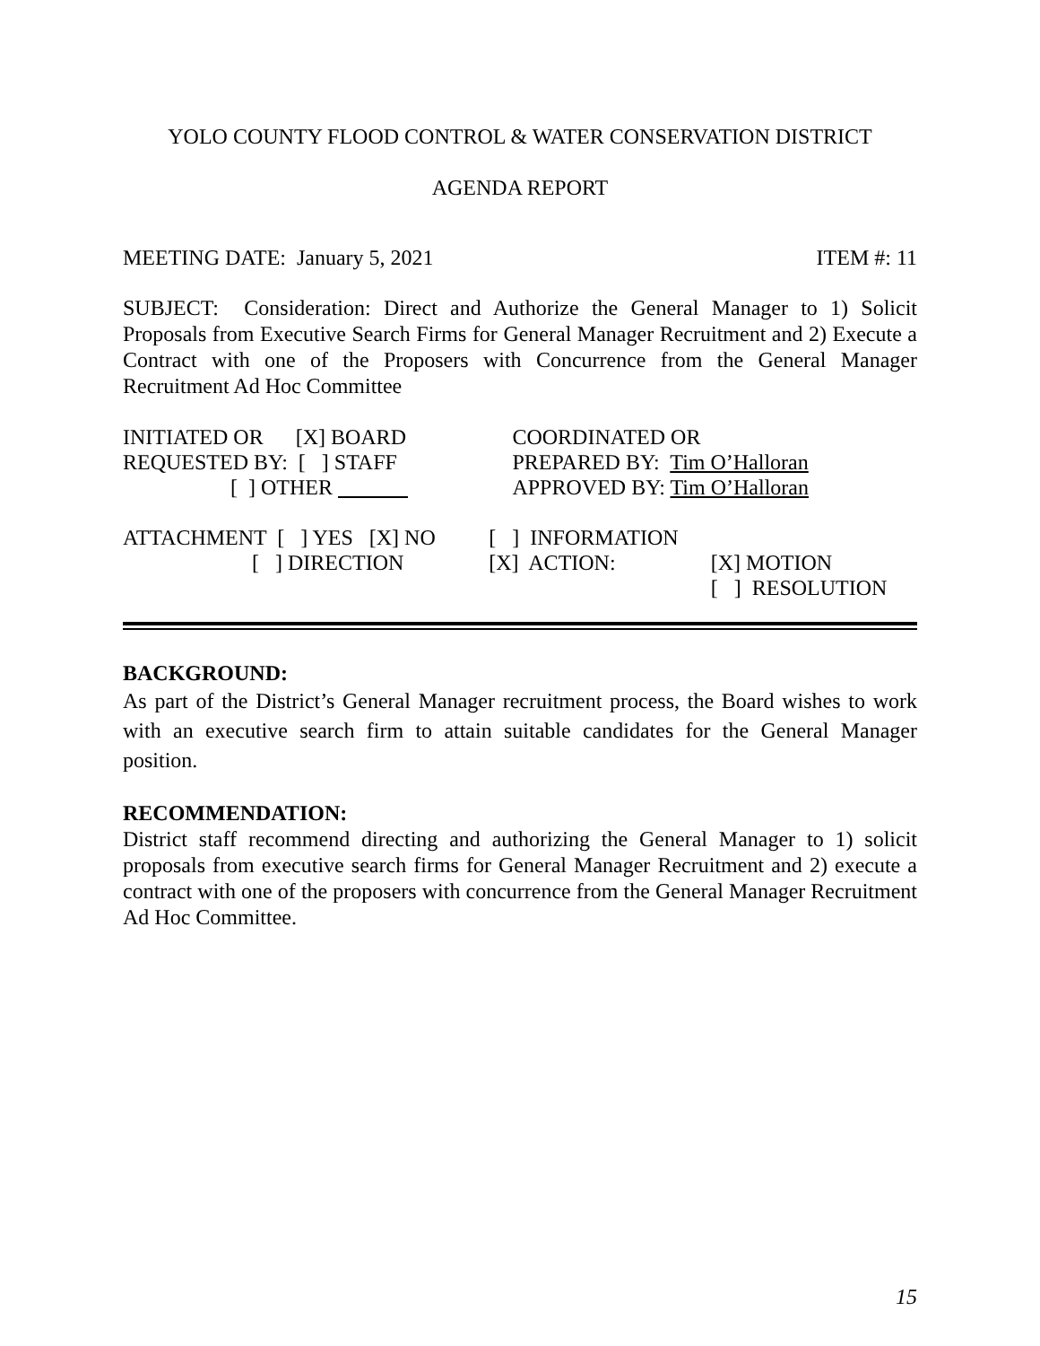YOLO COUNTY FLOOD CONTROL & WATER CONSERVATION DISTRICT
AGENDA REPORT
MEETING DATE: January 5, 2021 ITEM #: 11
SUBJECT: Consideration: Direct and Authorize the General Manager to 1) Solicit Proposals from Executive Search Firms for General Manager Recruitment and 2) Execute a Contract with one of the Proposers with Concurrence from the General Manager Recruitment Ad Hoc Committee
| INITIATED OR [X] BOARD | COORDINATED OR |
| REQUESTED BY: [ ] STAFF | PREPARED BY: Tim O’Halloran |
| [ ] OTHER | APPROVED BY: Tim O’Halloran |
| ATTACHMENT [ ] YES [X] NO | [ ] INFORMATION | |
| [ ] DIRECTION | [X] ACTION: | [X] MOTION |
| | | [ ] RESOLUTION |
BACKGROUND:
As part of the District’s General Manager recruitment process, the Board wishes to work with an executive search firm to attain suitable candidates for the General Manager position.
RECOMMENDATION:
District staff recommend directing and authorizing the General Manager to 1) solicit proposals from executive search firms for General Manager Recruitment and 2) execute a contract with one of the proposers with concurrence from the General Manager Recruitment Ad Hoc Committee.
15